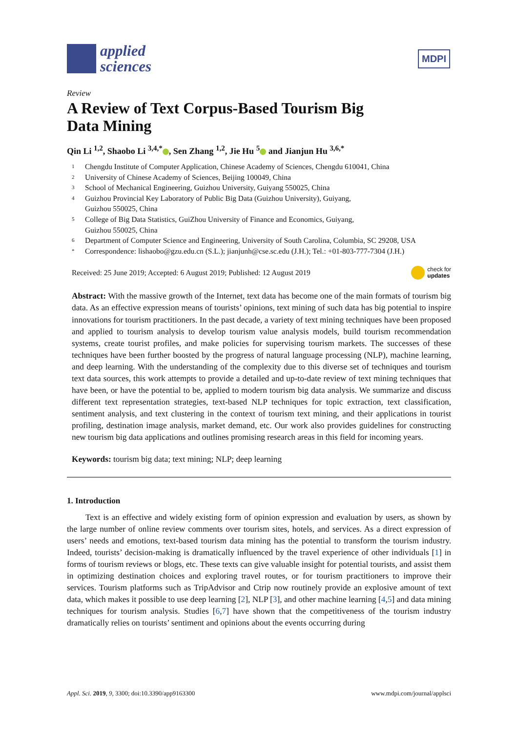applied
sciences
MDPI
Review
A Review of Text Corpus-Based Tourism Big Data Mining
Qin Li <sup>1,2</sup>, Shaobo Li <sup>3,4,*</sup> , Sen Zhang <sup>1,2</sup>, Jie Hu <sup>5</sup> and Jianjun Hu <sup>3,6,*</sup>
1 Chengdu Institute of Computer Application, Chinese Academy of Sciences, Chengdu 610041, China
2 University of Chinese Academy of Sciences, Beijing 100049, China
3 School of Mechanical Engineering, Guizhou University, Guiyang 550025, China
4 Guizhou Provincial Key Laboratory of Public Big Data (Guizhou University), Guiyang,
Guizhou 550025, China
5 College of Big Data Statistics, GuiZhou University of Finance and Economics, Guiyang,
Guizhou 550025, China
6 Department of Computer Science and Engineering, University of South Carolina, Columbia, SC 29208, USA
* Correspondence: lishaobo@gzu.edu.cn (S.L.); jianjunh@cse.sc.edu (J.H.); Tel.: +01-803-777-7304 (J.H.)
Received: 25 June 2019; Accepted: 6 August 2019; Published: 12 August 2019 check for
updates
Abstract: With the massive growth of the Internet, text data has become one of the main formats of tourism big data. As an effective expression means of tourists’ opinions, text mining of such data has big potential to inspire innovations for tourism practitioners. In the past decade, a variety of text mining techniques have been proposed and applied to tourism analysis to develop tourism value analysis models, build tourism recommendation systems, create tourist profiles, and make policies for supervising tourism markets. The successes of these techniques have been further boosted by the progress of natural language processing (NLP), machine learning, and deep learning. With the understanding of the complexity due to this diverse set of techniques and tourism text data sources, this work attempts to provide a detailed and up-to-date review of text mining techniques that have been, or have the potential to be, applied to modern tourism big data analysis. We summarize and discuss different text representation strategies, text-based NLP techniques for topic extraction, text classification, sentiment analysis, and text clustering in the context of tourism text mining, and their applications in tourist profiling, destination image analysis, market demand, etc. Our work also provides guidelines for constructing new tourism big data applications and outlines promising research areas in this field for incoming years.
Keywords: tourism big data; text mining; NLP; deep learning
1. Introduction
Text is an effective and widely existing form of opinion expression and evaluation by users, as shown by the large number of online review comments over tourism sites, hotels, and services. As a direct expression of users’ needs and emotions, text-based tourism data mining has the potential to transform the tourism industry. Indeed, tourists’ decision-making is dramatically influenced by the travel experience of other individuals [1] in forms of tourism reviews or blogs, etc. These texts can give valuable insight for potential tourists, and assist them in optimizing destination choices and exploring travel routes, or for tourism practitioners to improve their services. Tourism platforms such as TripAdvisor and Ctrip now routinely provide an explosive amount of text data, which makes it possible to use deep learning [2], NLP [3], and other machine learning [4,5] and data mining techniques for tourism analysis. Studies [6,7] have shown that the competitiveness of the tourism industry dramatically relies on tourists’ sentiment and opinions about the events occurring during
Appl. Sci. 2019, 9, 3300; doi:10.3390/app9163300 www.mdpi.com/journal/applsci